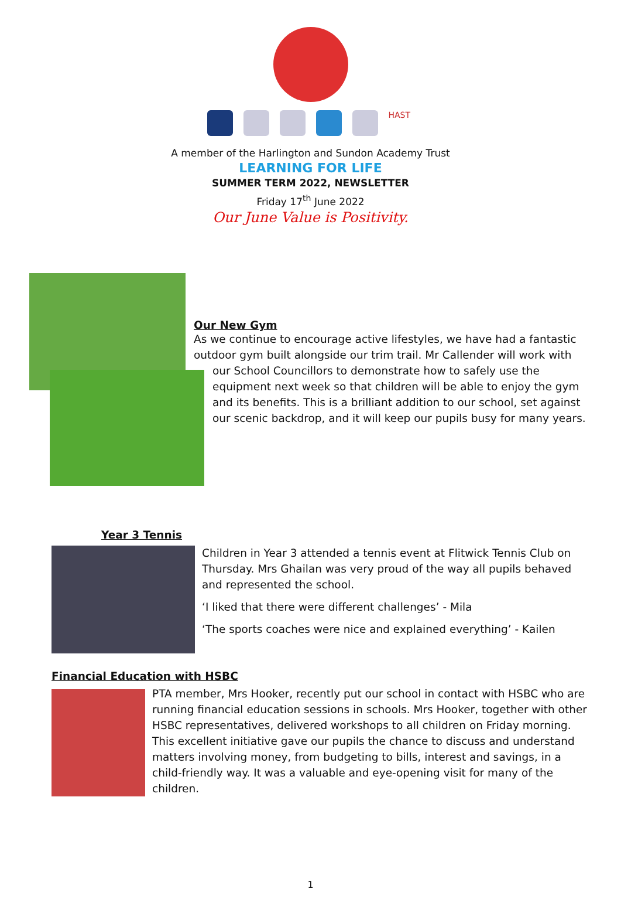HAST
A member of the Harlington and Sundon Academy Trust
LEARNING FOR LIFE
SUMMER TERM 2022, NEWSLETTER
Friday 17<sup>th</sup> June 2022
Our June Value is Positivity.
Our New Gym
As we continue to encourage active lifestyles, we have had a fantastic outdoor gym built alongside our trim trail. Mr Callender will work with
our School Councillors to demonstrate how to safely use the equipment next week so that children will be able to enjoy the gym and its benefits. This is a brilliant addition to our school, set against our scenic backdrop, and it will keep our pupils busy for many years.
Year 3 Tennis
Children in Year 3 attended a tennis event at Flitwick Tennis Club on Thursday. Mrs Ghailan was very proud of the way all pupils behaved and represented the school.
‘I liked that there were different challenges’ - Mila
‘The sports coaches were nice and explained everything’ - Kailen
Financial Education with HSBC
PTA member, Mrs Hooker, recently put our school in contact with HSBC who are running financial education sessions in schools. Mrs Hooker, together with other HSBC representatives, delivered workshops to all children on Friday morning. This excellent initiative gave our pupils the chance to discuss and understand matters involving money, from budgeting to bills, interest and savings, in a child-friendly way. It was a valuable and eye-opening visit for many of the children.
1